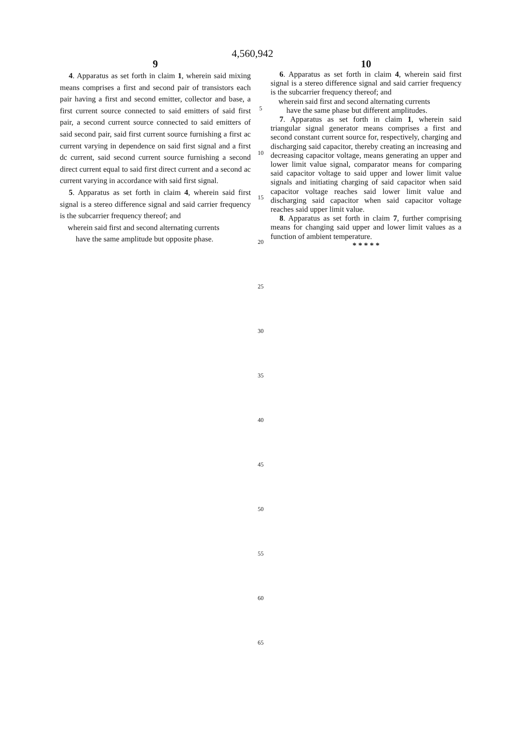4,560,942
9
4. Apparatus as set forth in claim 1, wherein said mixing means comprises a first and second pair of transistors each pair having a first and second emitter, collector and base, a first current source connected to said emitters of said first pair, a second current source connected to said emitters of said second pair, said first current source furnishing a first ac current varying in dependence on said first signal and a first dc current, said second current source furnishing a second direct current equal to said first direct current and a second ac current varying in accordance with said first signal.
5. Apparatus as set forth in claim 4, wherein said first signal is a stereo difference signal and said carrier frequency is the subcarrier frequency thereof; and
wherein said first and second alternating currents
have the same amplitude but opposite phase.
10
6. Apparatus as set forth in claim 4, wherein said first signal is a stereo difference signal and said carrier frequency is the subcarrier frequency thereof; and
wherein said first and second alternating currents
have the same phase but different amplitudes.
7. Apparatus as set forth in claim 1, wherein said triangular signal generator means comprises a first and second constant current source for, respectively, charging and discharging said capacitor, thereby creating an increasing and decreasing capacitor voltage, means generating an upper and lower limit value signal, comparator means for comparing said capacitor voltage to said upper and lower limit value signals and initiating charging of said capacitor when said capacitor voltage reaches said lower limit value and discharging said capacitor when said capacitor voltage reaches said upper limit value.
8. Apparatus as set forth in claim 7, further comprising means for changing said upper and lower limit values as a function of ambient temperature.
* * * * *
5
10
15
20
25
30
35
40
45
50
55
60
65